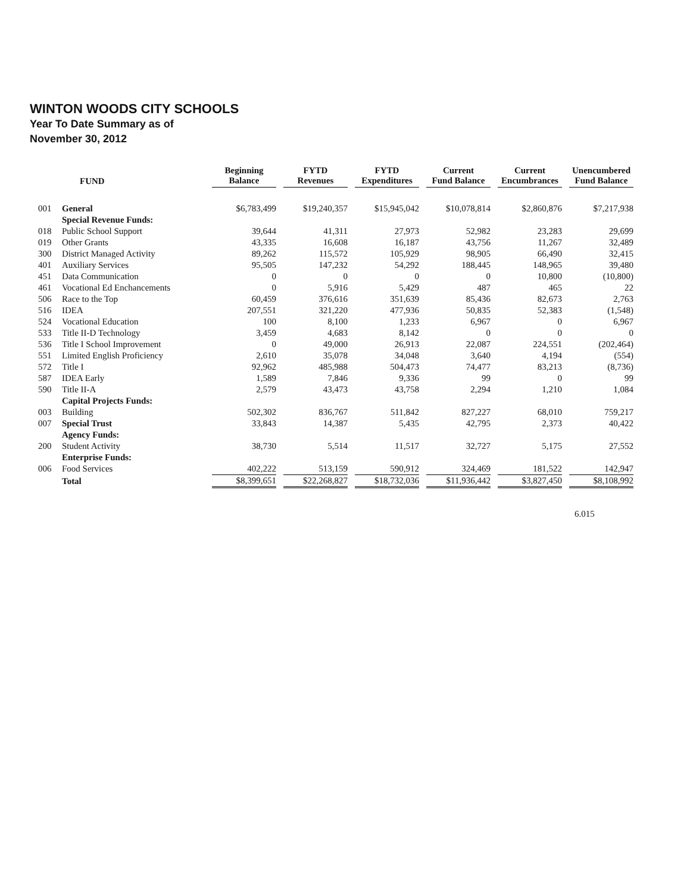WINTON WOODS CITY SCHOOLS
Year To Date Summary as of
November 30, 2012
| | FUND | Beginning Balance | FYTD Revenues | FYTD Expenditures | Current Fund Balance | Current Encumbrances | Unencumbered Fund Balance |
| --- | --- | --- | --- | --- | --- | --- | --- |
| 001 | General | $6,783,499 | $19,240,357 | $15,945,042 | $10,078,814 | $2,860,876 | $7,217,938 |
| | Special Revenue Funds: | | | | | | |
| 018 | Public School Support | 39,644 | 41,311 | 27,973 | 52,982 | 23,283 | 29,699 |
| 019 | Other Grants | 43,335 | 16,608 | 16,187 | 43,756 | 11,267 | 32,489 |
| 300 | District Managed Activity | 89,262 | 115,572 | 105,929 | 98,905 | 66,490 | 32,415 |
| 401 | Auxiliary Services | 95,505 | 147,232 | 54,292 | 188,445 | 148,965 | 39,480 |
| 451 | Data Communication | 0 | 0 | 0 | 0 | 10,800 | (10,800) |
| 461 | Vocational Ed Enchancements | 0 | 5,916 | 5,429 | 487 | 465 | 22 |
| 506 | Race to the Top | 60,459 | 376,616 | 351,639 | 85,436 | 82,673 | 2,763 |
| 516 | IDEA | 207,551 | 321,220 | 477,936 | 50,835 | 52,383 | (1,548) |
| 524 | Vocational Education | 100 | 8,100 | 1,233 | 6,967 | 0 | 6,967 |
| 533 | Title II-D Technology | 3,459 | 4,683 | 8,142 | 0 | 0 | 0 |
| 536 | Title I School Improvement | 0 | 49,000 | 26,913 | 22,087 | 224,551 | (202,464) |
| 551 | Limited English Proficiency | 2,610 | 35,078 | 34,048 | 3,640 | 4,194 | (554) |
| 572 | Title I | 92,962 | 485,988 | 504,473 | 74,477 | 83,213 | (8,736) |
| 587 | IDEA Early | 1,589 | 7,846 | 9,336 | 99 | 0 | 99 |
| 590 | Title II-A | 2,579 | 43,473 | 43,758 | 2,294 | 1,210 | 1,084 |
| | Capital Projects Funds: | | | | | | |
| 003 | Building | 502,302 | 836,767 | 511,842 | 827,227 | 68,010 | 759,217 |
| 007 | Special Trust | 33,843 | 14,387 | 5,435 | 42,795 | 2,373 | 40,422 |
| | Agency Funds: | | | | | | |
| 200 | Student Activity | 38,730 | 5,514 | 11,517 | 32,727 | 5,175 | 27,552 |
| | Enterprise Funds: | | | | | | |
| 006 | Food Services | 402,222 | 513,159 | 590,912 | 324,469 | 181,522 | 142,947 |
| | Total | $8,399,651 | $22,268,827 | $18,732,036 | $11,936,442 | $3,827,450 | $8,108,992 |
6.015